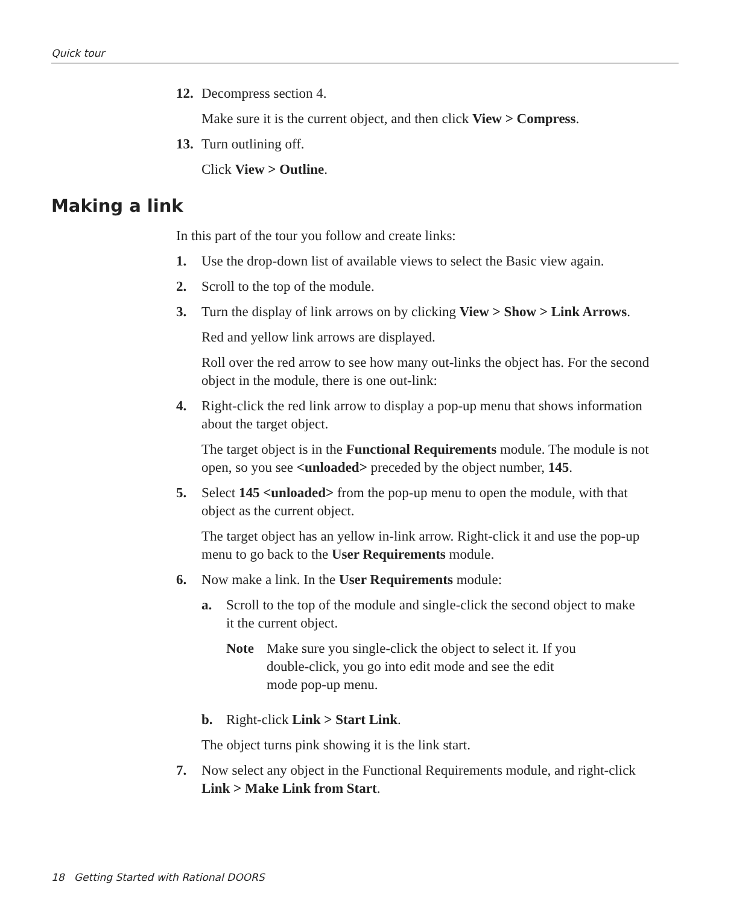Quick tour
12. Decompress section 4.
Make sure it is the current object, and then click View > Compress.
13. Turn outlining off.
Click View > Outline.
Making a link
In this part of the tour you follow and create links:
1. Use the drop-down list of available views to select the Basic view again.
2. Scroll to the top of the module.
3. Turn the display of link arrows on by clicking View > Show > Link Arrows.
Red and yellow link arrows are displayed.
Roll over the red arrow to see how many out-links the object has. For the second object in the module, there is one out-link:
4. Right-click the red link arrow to display a pop-up menu that shows information about the target object.
The target object is in the Functional Requirements module. The module is not open, so you see <unloaded> preceded by the object number, 145.
5. Select 145 <unloaded> from the pop-up menu to open the module, with that object as the current object.
The target object has an yellow in-link arrow. Right-click it and use the pop-up menu to go back to the User Requirements module.
6. Now make a link. In the User Requirements module:
a. Scroll to the top of the module and single-click the second object to make it the current object.
Note Make sure you single-click the object to select it. If you double-click, you go into edit mode and see the edit mode pop-up menu.
b. Right-click Link > Start Link.
The object turns pink showing it is the link start.
7. Now select any object in the Functional Requirements module, and right-click Link > Make Link from Start.
18 Getting Started with Rational DOORS